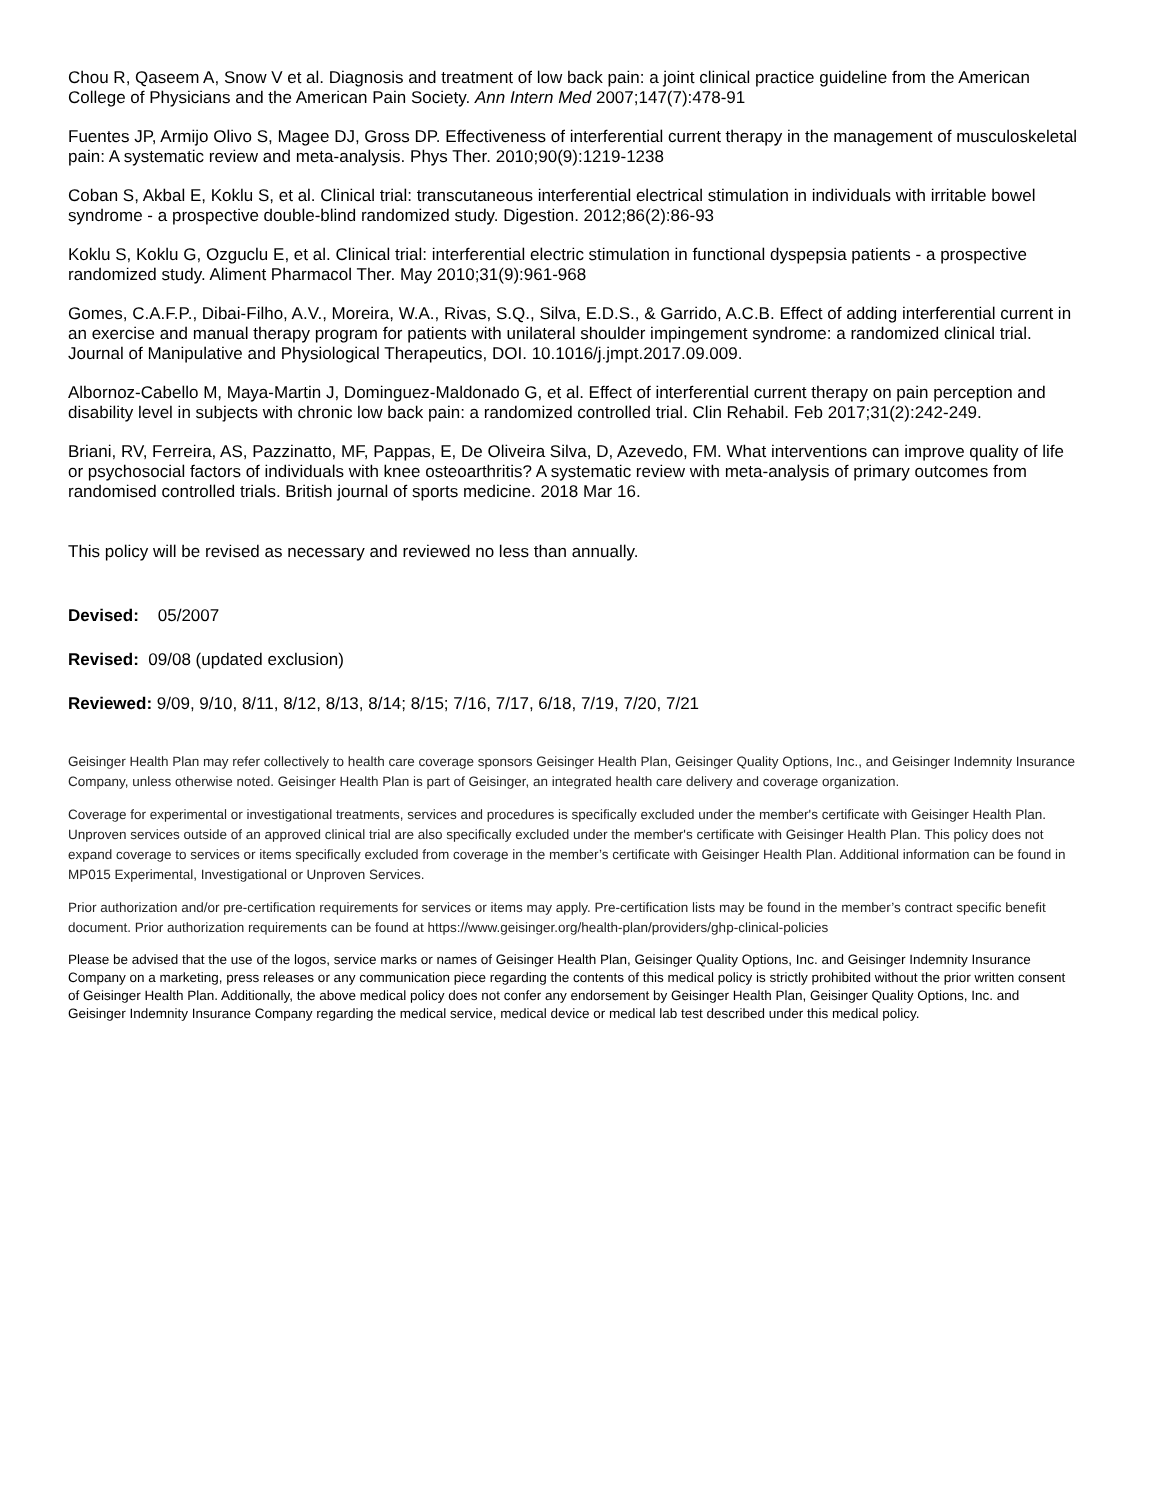Chou R, Qaseem A, Snow V et al. Diagnosis and treatment of low back pain: a joint clinical practice guideline from the American College of Physicians and the American Pain Society. Ann Intern Med 2007;147(7):478-91
Fuentes JP, Armijo Olivo S, Magee DJ, Gross DP. Effectiveness of interferential current therapy in the management of musculoskeletal pain: A systematic review and meta-analysis. Phys Ther. 2010;90(9):1219-1238
Coban S, Akbal E, Koklu S, et al. Clinical trial: transcutaneous interferential electrical stimulation in individuals with irritable bowel syndrome - a prospective double-blind randomized study. Digestion. 2012;86(2):86-93
Koklu S, Koklu G, Ozguclu E, et al. Clinical trial: interferential electric stimulation in functional dyspepsia patients - a prospective randomized study. Aliment Pharmacol Ther. May 2010;31(9):961-968
Gomes, C.A.F.P., Dibai-Filho, A.V., Moreira, W.A., Rivas, S.Q., Silva, E.D.S., & Garrido, A.C.B. Effect of adding interferential current in an exercise and manual therapy program for patients with unilateral shoulder impingement syndrome: a randomized clinical trial. Journal of Manipulative and Physiological Therapeutics, DOI. 10.1016/j.jmpt.2017.09.009.
Albornoz-Cabello M, Maya-Martin J, Dominguez-Maldonado G, et al. Effect of interferential current therapy on pain perception and disability level in subjects with chronic low back pain: a randomized controlled trial. Clin Rehabil. Feb 2017;31(2):242-249.
Briani, RV, Ferreira, AS, Pazzinatto, MF, Pappas, E, De Oliveira Silva, D, Azevedo, FM. What interventions can improve quality of life or psychosocial factors of individuals with knee osteoarthritis? A systematic review with meta-analysis of primary outcomes from randomised controlled trials. British journal of sports medicine. 2018 Mar 16.
This policy will be revised as necessary and reviewed no less than annually.
Devised: 05/2007
Revised: 09/08 (updated exclusion)
Reviewed: 9/09, 9/10, 8/11, 8/12, 8/13, 8/14; 8/15; 7/16, 7/17, 6/18, 7/19, 7/20, 7/21
Geisinger Health Plan may refer collectively to health care coverage sponsors Geisinger Health Plan, Geisinger Quality Options, Inc., and Geisinger Indemnity Insurance Company, unless otherwise noted. Geisinger Health Plan is part of Geisinger, an integrated health care delivery and coverage organization.
Coverage for experimental or investigational treatments, services and procedures is specifically excluded under the member's certificate with Geisinger Health Plan. Unproven services outside of an approved clinical trial are also specifically excluded under the member's certificate with Geisinger Health Plan. This policy does not expand coverage to services or items specifically excluded from coverage in the member’s certificate with Geisinger Health Plan. Additional information can be found in MP015 Experimental, Investigational or Unproven Services.
Prior authorization and/or pre-certification requirements for services or items may apply. Pre-certification lists may be found in the member’s contract specific benefit document. Prior authorization requirements can be found at https://www.geisinger.org/health-plan/providers/ghp-clinical-policies
Please be advised that the use of the logos, service marks or names of Geisinger Health Plan, Geisinger Quality Options, Inc. and Geisinger Indemnity Insurance Company on a marketing, press releases or any communication piece regarding the contents of this medical policy is strictly prohibited without the prior written consent of Geisinger Health Plan. Additionally, the above medical policy does not confer any endorsement by Geisinger Health Plan, Geisinger Quality Options, Inc. and Geisinger Indemnity Insurance Company regarding the medical service, medical device or medical lab test described under this medical policy.